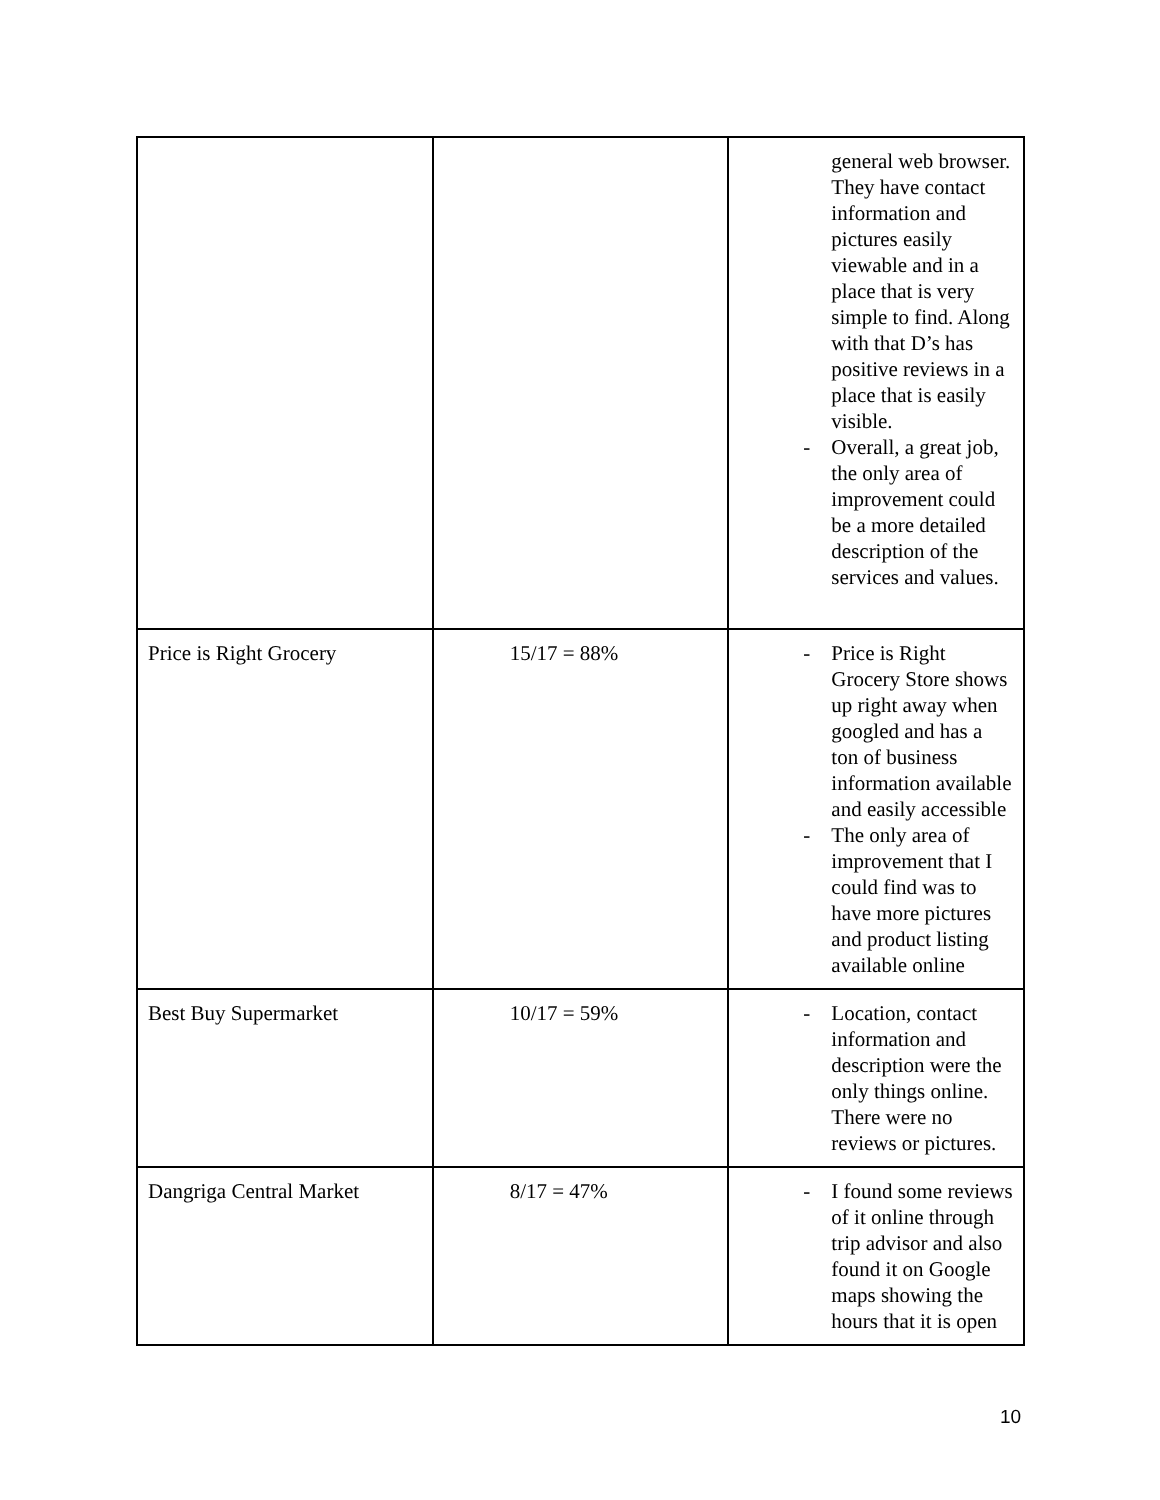| | | general web browser. They have contact information and pictures easily viewable and in a place that is very simple to find. Along with that D’s has positive reviews in a place that is easily visible. - Overall, a great job, the only area of improvement could be a more detailed description of the services and values. |
| Price is Right Grocery | 15/17 = 88% | - Price is Right Grocery Store shows up right away when googled and has a ton of business information available and easily accessible - The only area of improvement that I could find was to have more pictures and product listing available online |
| Best Buy Supermarket | 10/17 = 59% | - Location, contact information and description were the only things online. There were no reviews or pictures. |
| Dangriga Central Market | 8/17 = 47% | - I found some reviews of it online through trip advisor and also found it on Google maps showing the hours that it is open |
10